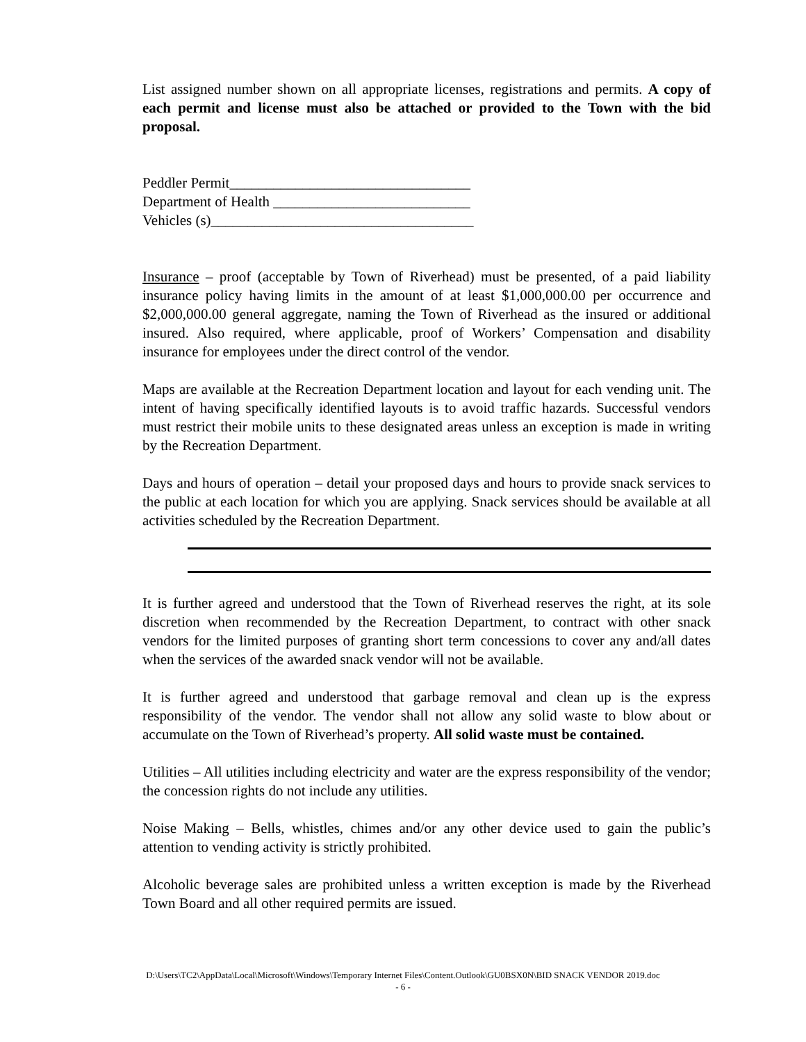List assigned number shown on all appropriate licenses, registrations and permits. A copy of each permit and license must also be attached or provided to the Town with the bid proposal.
Peddler Permit_________________________________
Department of Health ___________________________
Vehicles (s)____________________________________
Insurance – proof (acceptable by Town of Riverhead) must be presented, of a paid liability insurance policy having limits in the amount of at least $1,000,000.00 per occurrence and $2,000,000.00 general aggregate, naming the Town of Riverhead as the insured or additional insured. Also required, where applicable, proof of Workers’ Compensation and disability insurance for employees under the direct control of the vendor.
Maps are available at the Recreation Department location and layout for each vending unit. The intent of having specifically identified layouts is to avoid traffic hazards. Successful vendors must restrict their mobile units to these designated areas unless an exception is made in writing by the Recreation Department.
Days and hours of operation – detail your proposed days and hours to provide snack services to the public at each location for which you are applying. Snack services should be available at all activities scheduled by the Recreation Department.
It is further agreed and understood that the Town of Riverhead reserves the right, at its sole discretion when recommended by the Recreation Department, to contract with other snack vendors for the limited purposes of granting short term concessions to cover any and/all dates when the services of the awarded snack vendor will not be available.
It is further agreed and understood that garbage removal and clean up is the express responsibility of the vendor. The vendor shall not allow any solid waste to blow about or accumulate on the Town of Riverhead’s property. All solid waste must be contained.
Utilities – All utilities including electricity and water are the express responsibility of the vendor; the concession rights do not include any utilities.
Noise Making – Bells, whistles, chimes and/or any other device used to gain the public’s attention to vending activity is strictly prohibited.
Alcoholic beverage sales are prohibited unless a written exception is made by the Riverhead Town Board and all other required permits are issued.
D:\Users\TC2\AppData\Local\Microsoft\Windows\Temporary Internet Files\Content.Outlook\GU0BSX0N\BID SNACK VENDOR 2019.doc
- 6 -